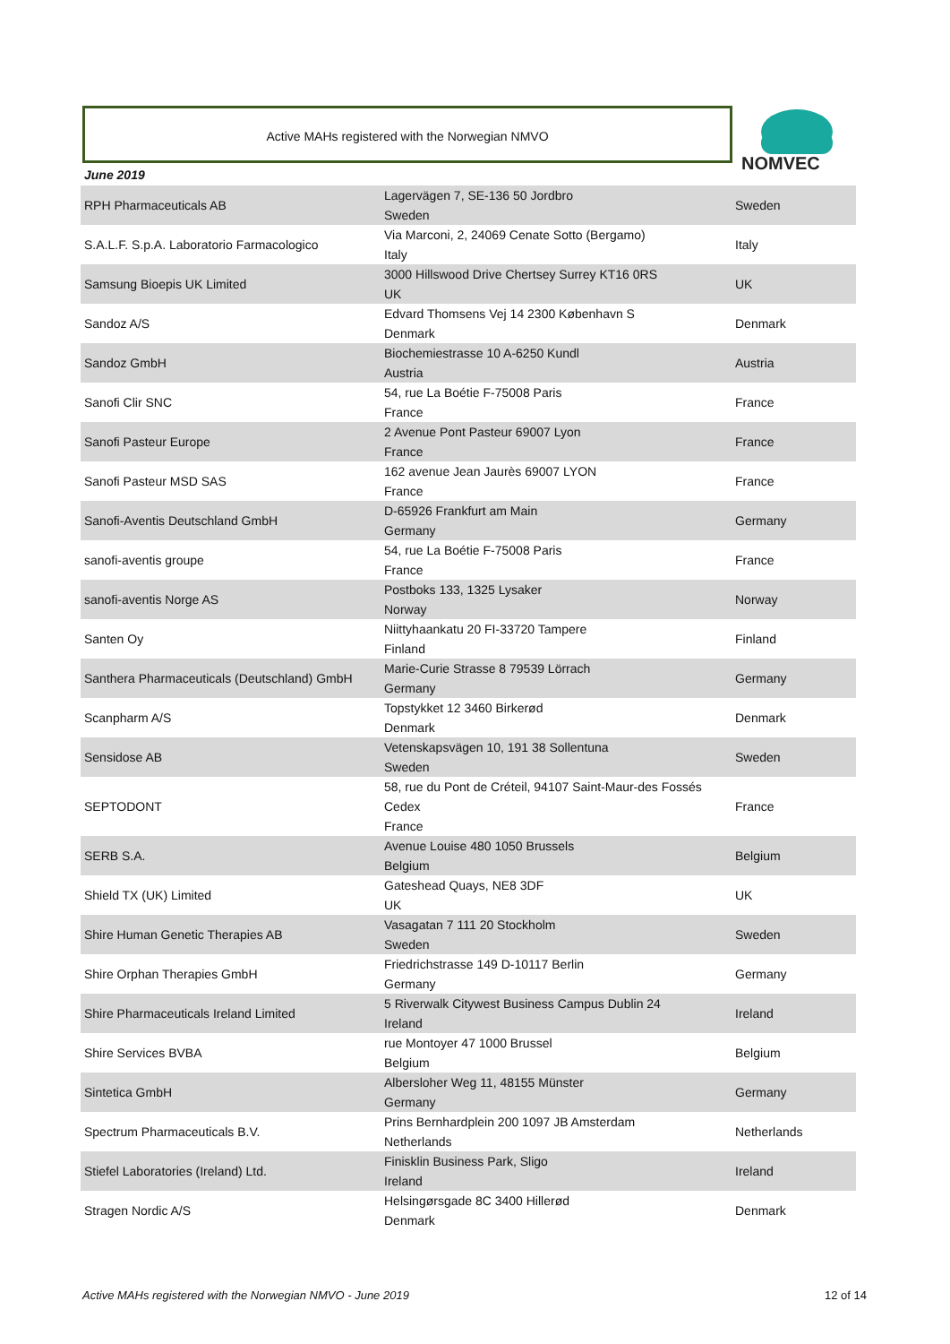Active MAHs registered with the Norwegian NMVO
NOMVEC
June 2019
| RPH Pharmaceuticals AB | Lagervägen 7, SE-136 50 Jordbro Sweden | Sweden |
| S.A.L.F. S.p.A. Laboratorio Farmacologico | Via Marconi, 2, 24069 Cenate Sotto (Bergamo) Italy | Italy |
| Samsung Bioepis UK Limited | 3000 Hillswood Drive Chertsey Surrey KT16 0RS UK | UK |
| Sandoz A/S | Edvard Thomsens Vej 14 2300 København S Denmark | Denmark |
| Sandoz GmbH | Biochemiestrasse 10 A-6250 Kundl Austria | Austria |
| Sanofi Clir SNC | 54, rue La Boétie F-75008 Paris France | France |
| Sanofi Pasteur Europe | 2 Avenue Pont Pasteur 69007 Lyon France | France |
| Sanofi Pasteur MSD SAS | 162 avenue Jean Jaurès 69007 LYON France | France |
| Sanofi-Aventis Deutschland GmbH | D-65926 Frankfurt am Main Germany | Germany |
| sanofi-aventis groupe | 54, rue La Boétie F-75008 Paris France | France |
| sanofi-aventis Norge AS | Postboks 133, 1325 Lysaker Norway | Norway |
| Santen Oy | Niittyhaankatu 20 FI-33720 Tampere Finland | Finland |
| Santhera Pharmaceuticals (Deutschland) GmbH | Marie-Curie Strasse 8 79539 Lörrach Germany | Germany |
| Scanpharm A/S | Topstykket 12 3460 Birkerød Denmark | Denmark |
| Sensidose AB | Vetenskapsvägen 10, 191 38 Sollentuna Sweden | Sweden |
| SEPTODONT | 58, rue du Pont de Créteil, 94107 Saint-Maur-des Fossés Cedex France | France |
| SERB S.A. | Avenue Louise 480 1050 Brussels Belgium | Belgium |
| Shield TX (UK) Limited | Gateshead Quays, NE8 3DF UK | UK |
| Shire Human Genetic Therapies AB | Vasagatan 7 111 20 Stockholm Sweden | Sweden |
| Shire Orphan Therapies GmbH | Friedrichstrasse 149 D-10117 Berlin Germany | Germany |
| Shire Pharmaceuticals Ireland Limited | 5 Riverwalk Citywest Business Campus Dublin 24 Ireland | Ireland |
| Shire Services BVBA | rue Montoyer 47 1000 Brussel Belgium | Belgium |
| Sintetica GmbH | Albersloher Weg 11, 48155 Münster Germany | Germany |
| Spectrum Pharmaceuticals B.V. | Prins Bernhardplein 200 1097 JB Amsterdam Netherlands | Netherlands |
| Stiefel Laboratories (Ireland) Ltd. | Finisklin Business Park, Sligo Ireland | Ireland |
| Stragen Nordic A/S | Helsingørsgade 8C 3400 Hillerød Denmark | Denmark |
Active MAHs registered with the Norwegian NMVO - June 2019 12 of 14